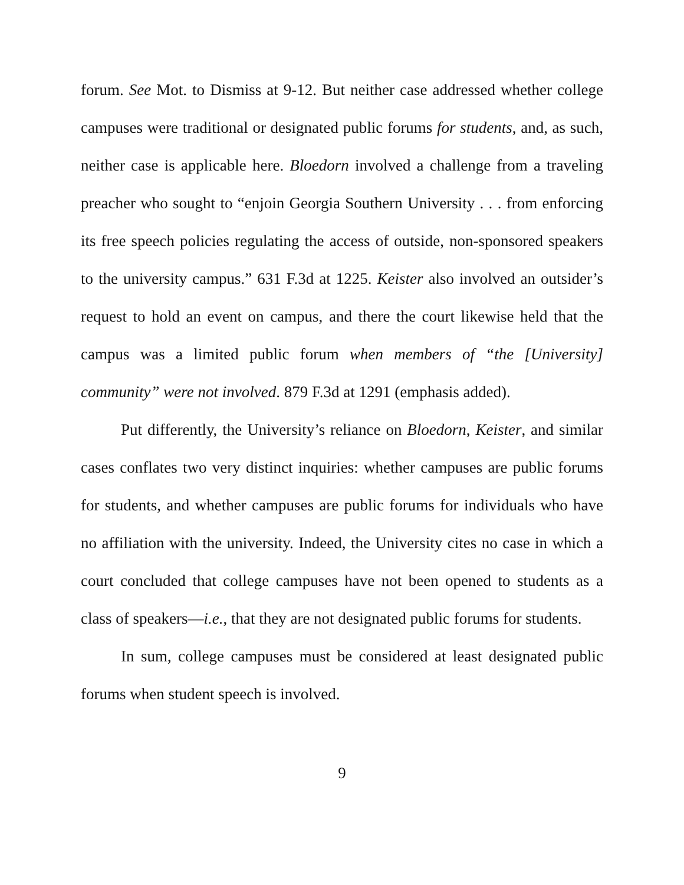forum. See Mot. to Dismiss at 9-12. But neither case addressed whether college campuses were traditional or designated public forums for students, and, as such, neither case is applicable here. Bloedorn involved a challenge from a traveling preacher who sought to “enjoin Georgia Southern University . . . from enforcing its free speech policies regulating the access of outside, non-sponsored speakers to the university campus.” 631 F.3d at 1225. Keister also involved an outsider’s request to hold an event on campus, and there the court likewise held that the campus was a limited public forum when members of “the [University] community” were not involved. 879 F.3d at 1291 (emphasis added).
Put differently, the University’s reliance on Bloedorn, Keister, and similar cases conflates two very distinct inquiries: whether campuses are public forums for students, and whether campuses are public forums for individuals who have no affiliation with the university. Indeed, the University cites no case in which a court concluded that college campuses have not been opened to students as a class of speakers—i.e., that they are not designated public forums for students.
In sum, college campuses must be considered at least designated public forums when student speech is involved.
9